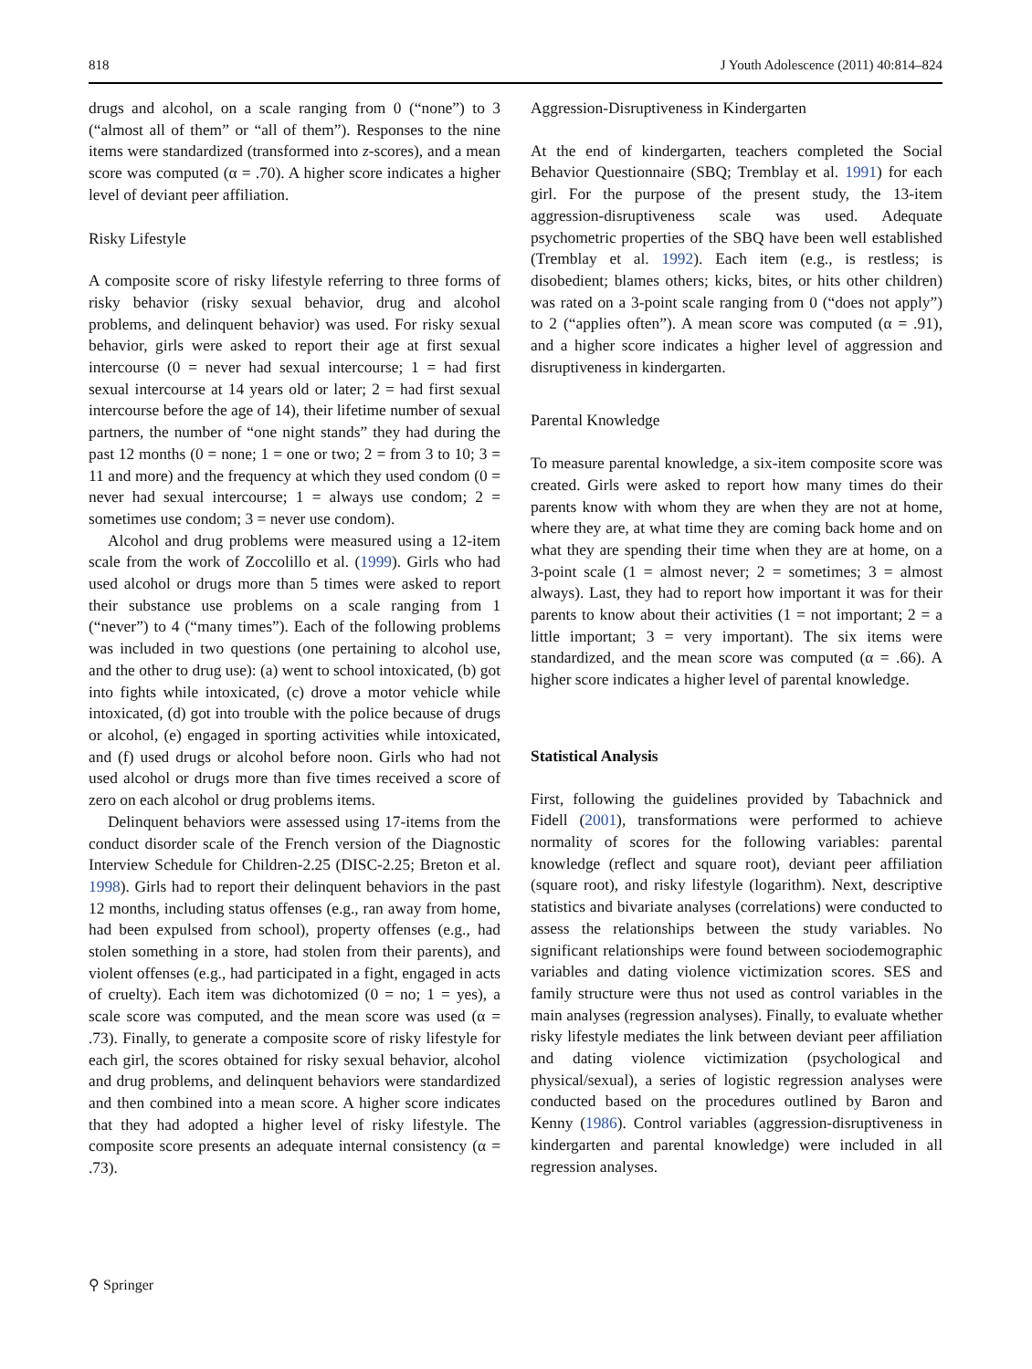818 J Youth Adolescence (2011) 40:814–824
drugs and alcohol, on a scale ranging from 0 (“none”) to 3 (“almost all of them” or “all of them”). Responses to the nine items were standardized (transformed into z-scores), and a mean score was computed (α = .70). A higher score indicates a higher level of deviant peer affiliation.
Risky Lifestyle
A composite score of risky lifestyle referring to three forms of risky behavior (risky sexual behavior, drug and alcohol problems, and delinquent behavior) was used. For risky sexual behavior, girls were asked to report their age at first sexual intercourse (0 = never had sexual intercourse; 1 = had first sexual intercourse at 14 years old or later; 2 = had first sexual intercourse before the age of 14), their lifetime number of sexual partners, the number of “one night stands” they had during the past 12 months (0 = none; 1 = one or two; 2 = from 3 to 10; 3 = 11 and more) and the frequency at which they used condom (0 = never had sexual intercourse; 1 = always use condom; 2 = sometimes use condom; 3 = never use condom).
Alcohol and drug problems were measured using a 12-item scale from the work of Zoccolillo et al. (1999). Girls who had used alcohol or drugs more than 5 times were asked to report their substance use problems on a scale ranging from 1 (“never”) to 4 (“many times”). Each of the following problems was included in two questions (one pertaining to alcohol use, and the other to drug use): (a) went to school intoxicated, (b) got into fights while intoxicated, (c) drove a motor vehicle while intoxicated, (d) got into trouble with the police because of drugs or alcohol, (e) engaged in sporting activities while intoxicated, and (f) used drugs or alcohol before noon. Girls who had not used alcohol or drugs more than five times received a score of zero on each alcohol or drug problems items.
Delinquent behaviors were assessed using 17-items from the conduct disorder scale of the French version of the Diagnostic Interview Schedule for Children-2.25 (DISC-2.25; Breton et al. 1998). Girls had to report their delinquent behaviors in the past 12 months, including status offenses (e.g., ran away from home, had been expulsed from school), property offenses (e.g., had stolen something in a store, had stolen from their parents), and violent offenses (e.g., had participated in a fight, engaged in acts of cruelty). Each item was dichotomized (0 = no; 1 = yes), a scale score was computed, and the mean score was used (α = .73). Finally, to generate a composite score of risky lifestyle for each girl, the scores obtained for risky sexual behavior, alcohol and drug problems, and delinquent behaviors were standardized and then combined into a mean score. A higher score indicates that they had adopted a higher level of risky lifestyle. The composite score presents an adequate internal consistency (α = .73).
Aggression-Disruptiveness in Kindergarten
At the end of kindergarten, teachers completed the Social Behavior Questionnaire (SBQ; Tremblay et al. 1991) for each girl. For the purpose of the present study, the 13-item aggression-disruptiveness scale was used. Adequate psychometric properties of the SBQ have been well established (Tremblay et al. 1992). Each item (e.g., is restless; is disobedient; blames others; kicks, bites, or hits other children) was rated on a 3-point scale ranging from 0 (“does not apply”) to 2 (“applies often”). A mean score was computed (α = .91), and a higher score indicates a higher level of aggression and disruptiveness in kindergarten.
Parental Knowledge
To measure parental knowledge, a six-item composite score was created. Girls were asked to report how many times do their parents know with whom they are when they are not at home, where they are, at what time they are coming back home and on what they are spending their time when they are at home, on a 3-point scale (1 = almost never; 2 = sometimes; 3 = almost always). Last, they had to report how important it was for their parents to know about their activities (1 = not important; 2 = a little important; 3 = very important). The six items were standardized, and the mean score was computed (α = .66). A higher score indicates a higher level of parental knowledge.
Statistical Analysis
First, following the guidelines provided by Tabachnick and Fidell (2001), transformations were performed to achieve normality of scores for the following variables: parental knowledge (reflect and square root), deviant peer affiliation (square root), and risky lifestyle (logarithm). Next, descriptive statistics and bivariate analyses (correlations) were conducted to assess the relationships between the study variables. No significant relationships were found between sociodemographic variables and dating violence victimization scores. SES and family structure were thus not used as control variables in the main analyses (regression analyses). Finally, to evaluate whether risky lifestyle mediates the link between deviant peer affiliation and dating violence victimization (psychological and physical/sexual), a series of logistic regression analyses were conducted based on the procedures outlined by Baron and Kenny (1986). Control variables (aggression-disruptiveness in kindergarten and parental knowledge) were included in all regression analyses.
⚲ Springer